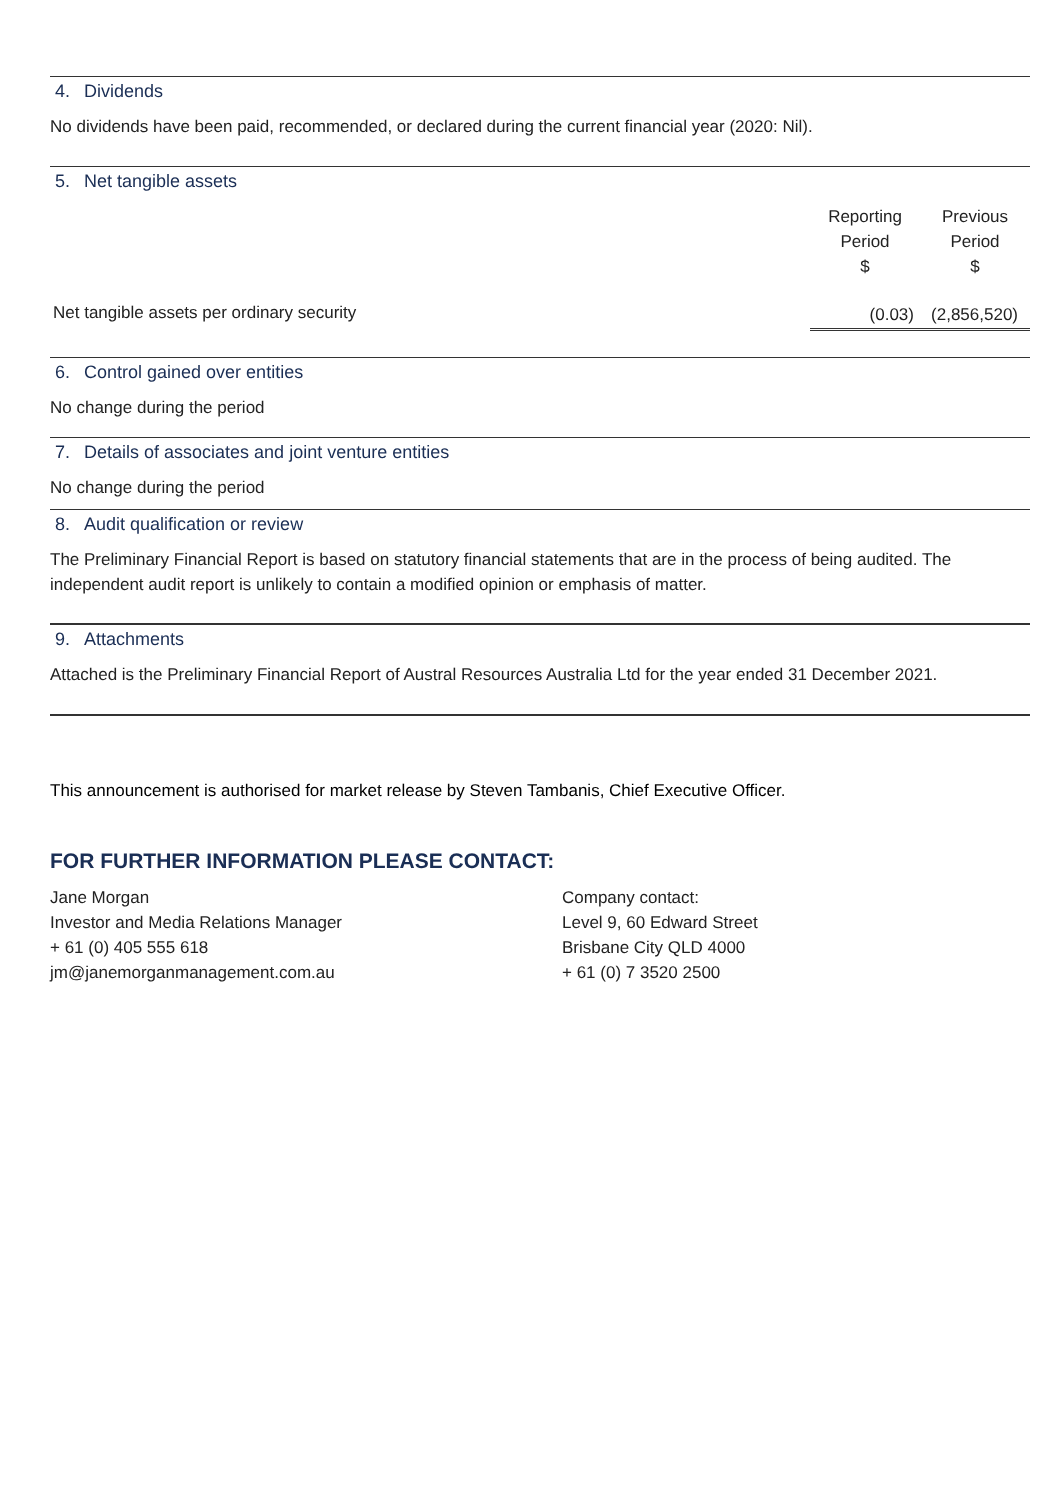4. Dividends
No dividends have been paid, recommended, or declared during the current financial year (2020: Nil).
5. Net tangible assets
| | Reporting Period $ | Previous Period $ |
| --- | --- | --- |
| Net tangible assets per ordinary security | (0.03) | (2,856,520) |
6. Control gained over entities
No change during the period
7. Details of associates and joint venture entities
No change during the period
8. Audit qualification or review
The Preliminary Financial Report is based on statutory financial statements that are in the process of being audited. The independent audit report is unlikely to contain a modified opinion or emphasis of matter.
9. Attachments
Attached is the Preliminary Financial Report of Austral Resources Australia Ltd for the year ended 31 December 2021.
This announcement is authorised for market release by Steven Tambanis, Chief Executive Officer.
FOR FURTHER INFORMATION PLEASE CONTACT:
Jane Morgan
Investor and Media Relations Manager
+ 61 (0) 405 555 618
jm@janemorganmanagement.com.au
Company contact:
Level 9, 60 Edward Street
Brisbane City QLD 4000
+ 61 (0) 7 3520 2500